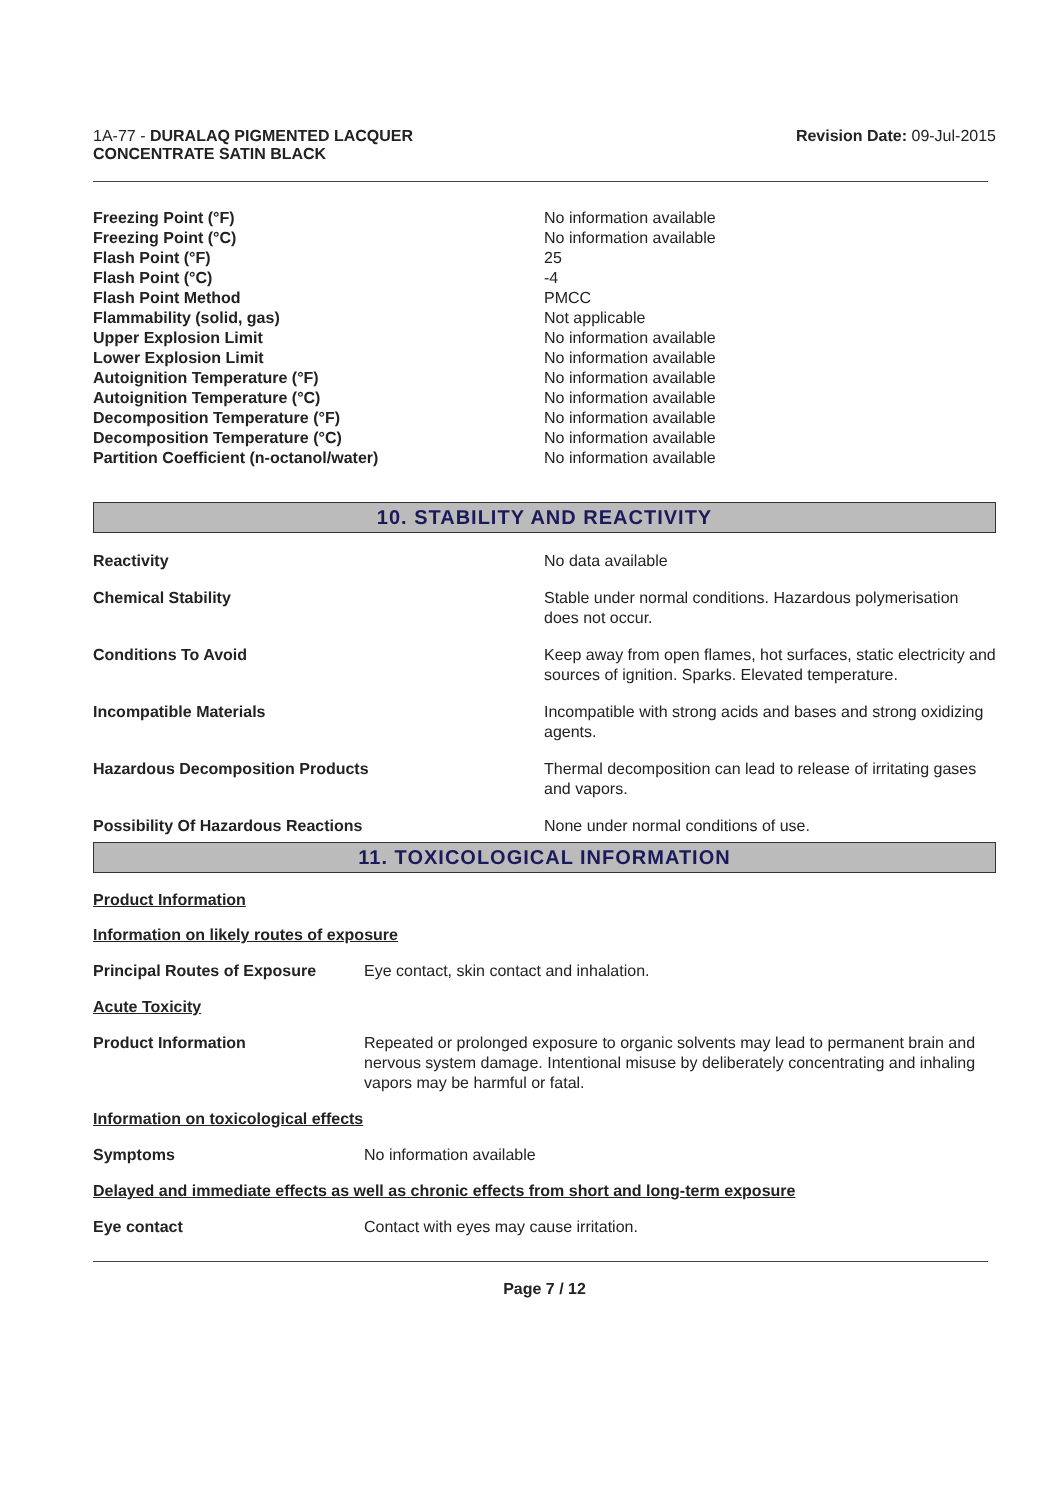1A-77 - DURALAQ PIGMENTED LACQUER
CONCENTRATE SATIN BLACK
Revision Date: 09-Jul-2015
| Freezing Point (°F) | No information available |
| Freezing Point (°C) | No information available |
| Flash Point (°F) | 25 |
| Flash Point (°C) | -4 |
| Flash Point Method | PMCC |
| Flammability (solid, gas) | Not applicable |
| Upper Explosion Limit | No information available |
| Lower Explosion Limit | No information available |
| Autoignition Temperature (°F) | No information available |
| Autoignition Temperature (°C) | No information available |
| Decomposition Temperature (°F) | No information available |
| Decomposition Temperature (°C) | No information available |
| Partition Coefficient (n-octanol/water) | No information available |
10. STABILITY AND REACTIVITY
| Reactivity | No data available |
| Chemical Stability | Stable under normal conditions. Hazardous polymerisation does not occur. |
| Conditions To Avoid | Keep away from open flames, hot surfaces, static electricity and sources of ignition. Sparks. Elevated temperature. |
| Incompatible Materials | Incompatible with strong acids and bases and strong oxidizing agents. |
| Hazardous Decomposition Products | Thermal decomposition can lead to release of irritating gases and vapors. |
| Possibility Of Hazardous Reactions | None under normal conditions of use. |
11. TOXICOLOGICAL INFORMATION
Product Information
Information on likely routes of exposure
| Principal Routes of Exposure | Eye contact, skin contact and inhalation. |
Acute Toxicity
| Product Information | Repeated or prolonged exposure to organic solvents may lead to permanent brain and nervous system damage. Intentional misuse by deliberately concentrating and inhaling vapors may be harmful or fatal. |
Information on toxicological effects
| Symptoms | No information available |
Delayed and immediate effects as well as chronic effects from short and long-term exposure
| Eye contact | Contact with eyes may cause irritation. |
Page 7 / 12